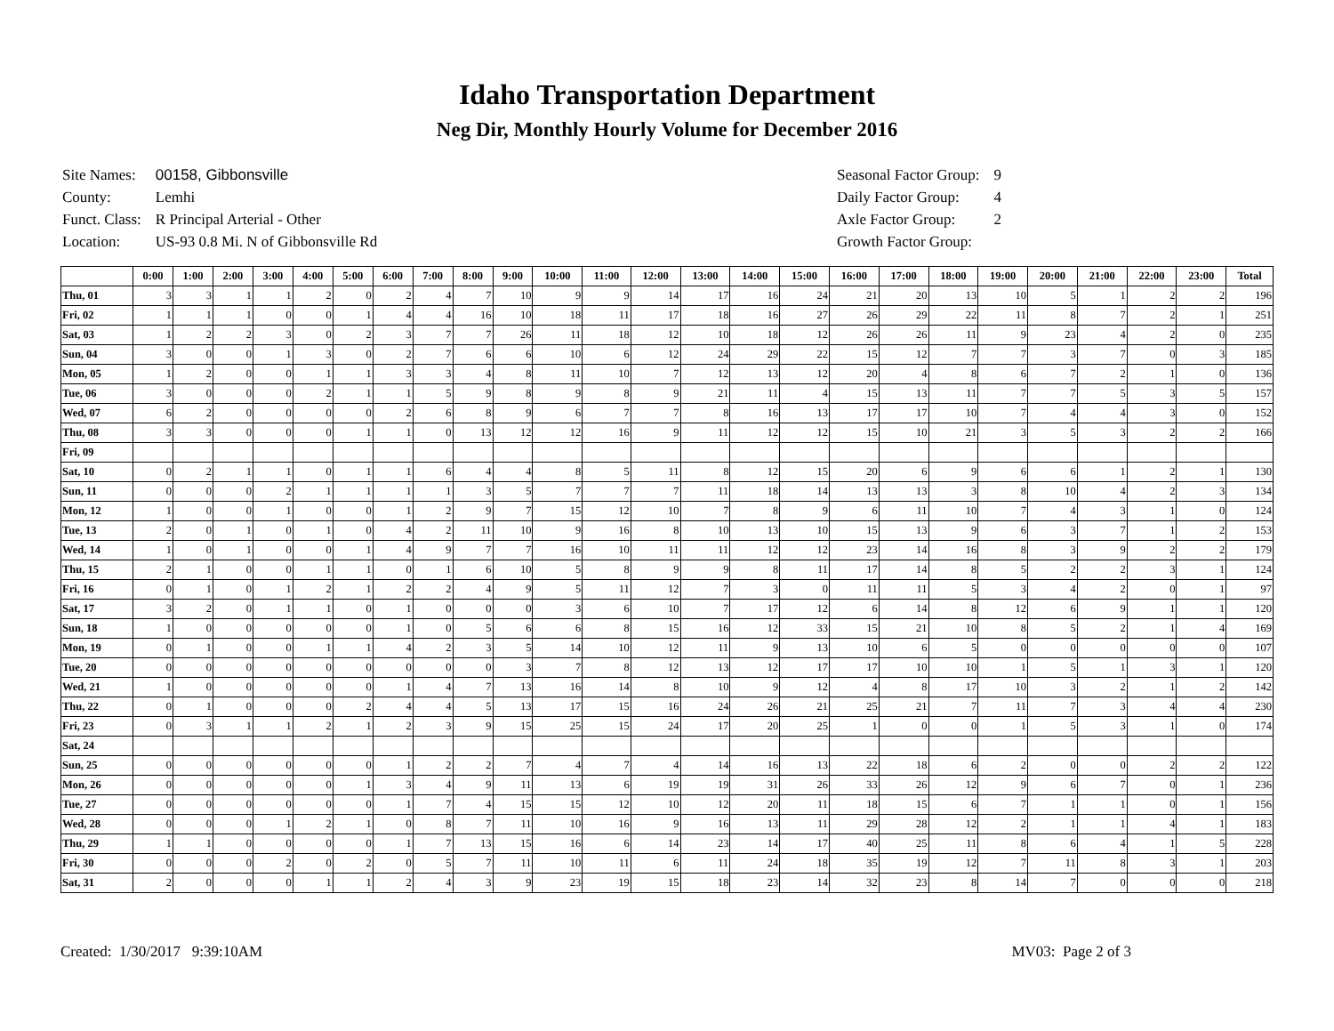Idaho Transportation Department
Neg Dir, Monthly Hourly Volume for December 2016
| Site Names: | 00158, Gibbonsville |
| County: | Lemhi |
| Funct. Class: | R Principal Arterial - Other |
| Location: | US-93 0.8 Mi. N of Gibbonsville Rd |
| Seasonal Factor Group: | 9 |
| Daily Factor Group: | 4 |
| Axle Factor Group: | 2 |
| Growth Factor Group: | |
| | 0:00 | 1:00 | 2:00 | 3:00 | 4:00 | 5:00 | 6:00 | 7:00 | 8:00 | 9:00 | 10:00 | 11:00 | 12:00 | 13:00 | 14:00 | 15:00 | 16:00 | 17:00 | 18:00 | 19:00 | 20:00 | 21:00 | 22:00 | 23:00 | Total |
| --- | --- | --- | --- | --- | --- | --- | --- | --- | --- | --- | --- | --- | --- | --- | --- | --- | --- | --- | --- | --- | --- | --- | --- | --- | --- |
| Thu, 01 | 3 | 3 | 1 | 1 | 2 | 0 | 2 | 4 | 7 | 10 | 9 | 9 | 14 | 17 | 16 | 24 | 21 | 20 | 13 | 10 | 5 | 1 | 2 | 2 | 196 |
| Fri, 02 | 1 | 1 | 1 | 0 | 0 | 1 | 4 | 4 | 16 | 10 | 18 | 11 | 17 | 18 | 16 | 27 | 26 | 29 | 22 | 11 | 8 | 7 | 2 | 1 | 251 |
| Sat, 03 | 1 | 2 | 2 | 3 | 0 | 2 | 3 | 7 | 7 | 26 | 11 | 18 | 12 | 10 | 18 | 12 | 26 | 26 | 11 | 9 | 23 | 4 | 2 | 0 | 235 |
| Sun, 04 | 3 | 0 | 0 | 1 | 3 | 0 | 2 | 7 | 6 | 6 | 10 | 6 | 12 | 24 | 29 | 22 | 15 | 12 | 7 | 7 | 3 | 7 | 0 | 3 | 185 |
| Mon, 05 | 1 | 2 | 0 | 0 | 1 | 1 | 3 | 3 | 4 | 8 | 11 | 10 | 7 | 12 | 13 | 12 | 20 | 4 | 8 | 6 | 7 | 2 | 1 | 0 | 136 |
| Tue, 06 | 3 | 0 | 0 | 0 | 2 | 1 | 1 | 5 | 9 | 8 | 9 | 8 | 9 | 21 | 11 | 4 | 15 | 13 | 11 | 7 | 7 | 5 | 3 | 5 | 157 |
| Wed, 07 | 6 | 2 | 0 | 0 | 0 | 0 | 2 | 6 | 8 | 9 | 6 | 7 | 7 | 8 | 16 | 13 | 17 | 17 | 10 | 7 | 4 | 4 | 3 | 0 | 152 |
| Thu, 08 | 3 | 3 | 0 | 0 | 0 | 1 | 1 | 0 | 13 | 12 | 12 | 16 | 9 | 11 | 12 | 12 | 15 | 10 | 21 | 3 | 5 | 3 | 2 | 2 | 166 |
| Fri, 09 | | | | | | | | | | | | | | | | | | | | | | | | | |
| Sat, 10 | 0 | 2 | 1 | 1 | 0 | 1 | 1 | 6 | 4 | 4 | 8 | 5 | 11 | 8 | 12 | 15 | 20 | 6 | 9 | 6 | 6 | 1 | 2 | 1 | 130 |
| Sun, 11 | 0 | 0 | 0 | 2 | 1 | 1 | 1 | 1 | 3 | 5 | 7 | 7 | 7 | 11 | 18 | 14 | 13 | 13 | 3 | 8 | 10 | 4 | 2 | 3 | 134 |
| Mon, 12 | 1 | 0 | 0 | 1 | 0 | 0 | 1 | 2 | 9 | 7 | 15 | 12 | 10 | 7 | 8 | 9 | 6 | 11 | 10 | 7 | 4 | 3 | 1 | 0 | 124 |
| Tue, 13 | 2 | 0 | 1 | 0 | 1 | 0 | 4 | 2 | 11 | 10 | 9 | 16 | 8 | 10 | 13 | 10 | 15 | 13 | 9 | 6 | 3 | 7 | 1 | 2 | 153 |
| Wed, 14 | 1 | 0 | 1 | 0 | 0 | 1 | 4 | 9 | 7 | 7 | 16 | 10 | 11 | 11 | 12 | 12 | 23 | 14 | 16 | 8 | 3 | 9 | 2 | 2 | 179 |
| Thu, 15 | 2 | 1 | 0 | 0 | 1 | 1 | 0 | 1 | 6 | 10 | 5 | 8 | 9 | 9 | 8 | 11 | 17 | 14 | 8 | 5 | 2 | 2 | 3 | 1 | 124 |
| Fri, 16 | 0 | 1 | 0 | 1 | 2 | 1 | 2 | 2 | 4 | 9 | 5 | 11 | 12 | 7 | 3 | 0 | 11 | 11 | 5 | 3 | 4 | 2 | 0 | 1 | 97 |
| Sat, 17 | 3 | 2 | 0 | 1 | 1 | 0 | 1 | 0 | 0 | 0 | 3 | 6 | 10 | 7 | 17 | 12 | 6 | 14 | 8 | 12 | 6 | 9 | 1 | 1 | 120 |
| Sun, 18 | 1 | 0 | 0 | 0 | 0 | 0 | 1 | 0 | 5 | 6 | 6 | 8 | 15 | 16 | 12 | 33 | 15 | 21 | 10 | 8 | 5 | 2 | 1 | 4 | 169 |
| Mon, 19 | 0 | 1 | 0 | 0 | 1 | 1 | 4 | 2 | 3 | 5 | 14 | 10 | 12 | 11 | 9 | 13 | 10 | 6 | 5 | 0 | 0 | 0 | 0 | 0 | 107 |
| Tue, 20 | 0 | 0 | 0 | 0 | 0 | 0 | 0 | 0 | 0 | 3 | 7 | 8 | 12 | 13 | 12 | 17 | 17 | 10 | 10 | 1 | 5 | 1 | 3 | 1 | 120 |
| Wed, 21 | 1 | 0 | 0 | 0 | 0 | 0 | 1 | 4 | 7 | 13 | 16 | 14 | 8 | 10 | 9 | 12 | 4 | 8 | 17 | 10 | 3 | 2 | 1 | 2 | 142 |
| Thu, 22 | 0 | 1 | 0 | 0 | 0 | 2 | 4 | 4 | 5 | 13 | 17 | 15 | 16 | 24 | 26 | 21 | 25 | 21 | 7 | 11 | 7 | 3 | 4 | 4 | 230 |
| Fri, 23 | 0 | 3 | 1 | 1 | 2 | 1 | 2 | 3 | 9 | 15 | 25 | 15 | 24 | 17 | 20 | 25 | 1 | 0 | 0 | 1 | 5 | 3 | 1 | 0 | 174 |
| Sat, 24 | | | | | | | | | | | | | | | | | | | | | | | | | |
| Sun, 25 | 0 | 0 | 0 | 0 | 0 | 0 | 1 | 2 | 2 | 7 | 4 | 7 | 4 | 14 | 16 | 13 | 22 | 18 | 6 | 2 | 0 | 0 | 2 | 2 | 122 |
| Mon, 26 | 0 | 0 | 0 | 0 | 0 | 1 | 3 | 4 | 9 | 11 | 13 | 6 | 19 | 19 | 31 | 26 | 33 | 26 | 12 | 9 | 6 | 7 | 0 | 1 | 236 |
| Tue, 27 | 0 | 0 | 0 | 0 | 0 | 0 | 1 | 7 | 4 | 15 | 15 | 12 | 10 | 12 | 20 | 11 | 18 | 15 | 6 | 7 | 1 | 1 | 0 | 1 | 156 |
| Wed, 28 | 0 | 0 | 0 | 1 | 2 | 1 | 0 | 8 | 7 | 11 | 10 | 16 | 9 | 16 | 13 | 11 | 29 | 28 | 12 | 2 | 1 | 1 | 4 | 1 | 183 |
| Thu, 29 | 1 | 1 | 0 | 0 | 0 | 0 | 1 | 7 | 13 | 15 | 16 | 6 | 14 | 23 | 14 | 17 | 40 | 25 | 11 | 8 | 6 | 4 | 1 | 5 | 228 |
| Fri, 30 | 0 | 0 | 0 | 2 | 0 | 2 | 0 | 5 | 7 | 11 | 10 | 11 | 6 | 11 | 24 | 18 | 35 | 19 | 12 | 7 | 11 | 8 | 3 | 1 | 203 |
| Sat, 31 | 2 | 0 | 0 | 0 | 1 | 1 | 2 | 4 | 3 | 9 | 23 | 19 | 15 | 18 | 23 | 14 | 32 | 23 | 8 | 14 | 7 | 0 | 0 | 0 | 218 |
Created: 1/30/2017 9:39:10AM MV03: Page 2 of 3